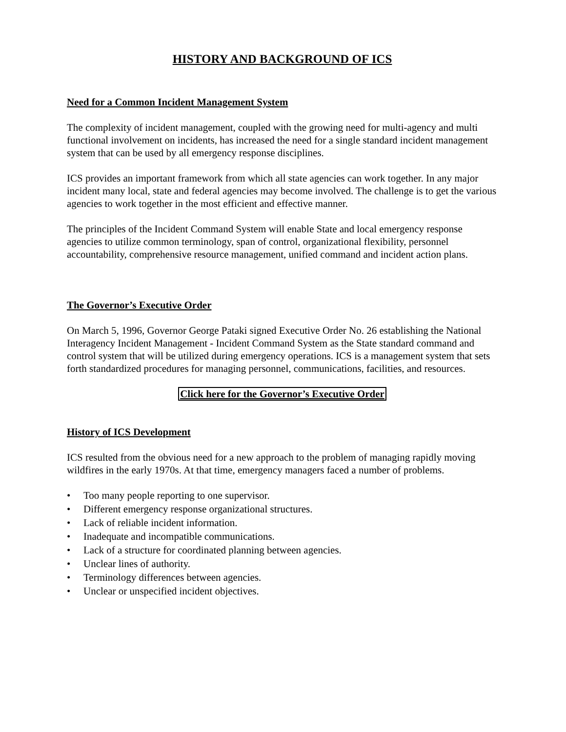HISTORY AND BACKGROUND OF ICS
Need for a Common Incident Management System
The complexity of incident management, coupled with the growing need for multi-agency and multi functional involvement on incidents, has increased the need for a single standard incident management system that can be used by all emergency response disciplines.
ICS provides an important framework from which all state agencies can work together. In any major incident many local, state and federal agencies may become involved. The challenge is to get the various agencies to work together in the most efficient and effective manner.
The principles of the Incident Command System will enable State and local emergency response agencies to utilize common terminology, span of control, organizational flexibility, personnel accountability, comprehensive resource management, unified command and incident action plans.
The Governor’s Executive Order
On March 5, 1996, Governor George Pataki signed Executive Order No. 26 establishing the National Interagency Incident Management - Incident Command System as the State standard command and control system that will be utilized during emergency operations. ICS is a management system that sets forth standardized procedures for managing personnel, communications, facilities, and resources.
Click here for the Governor’s Executive Order
History of ICS Development
ICS resulted from the obvious need for a new approach to the problem of managing rapidly moving wildfires in the early 1970s. At that time, emergency managers faced a number of problems.
• Too many people reporting to one supervisor.
• Different emergency response organizational structures.
• Lack of reliable incident information.
• Inadequate and incompatible communications.
• Lack of a structure for coordinated planning between agencies.
• Unclear lines of authority.
• Terminology differences between agencies.
• Unclear or unspecified incident objectives.